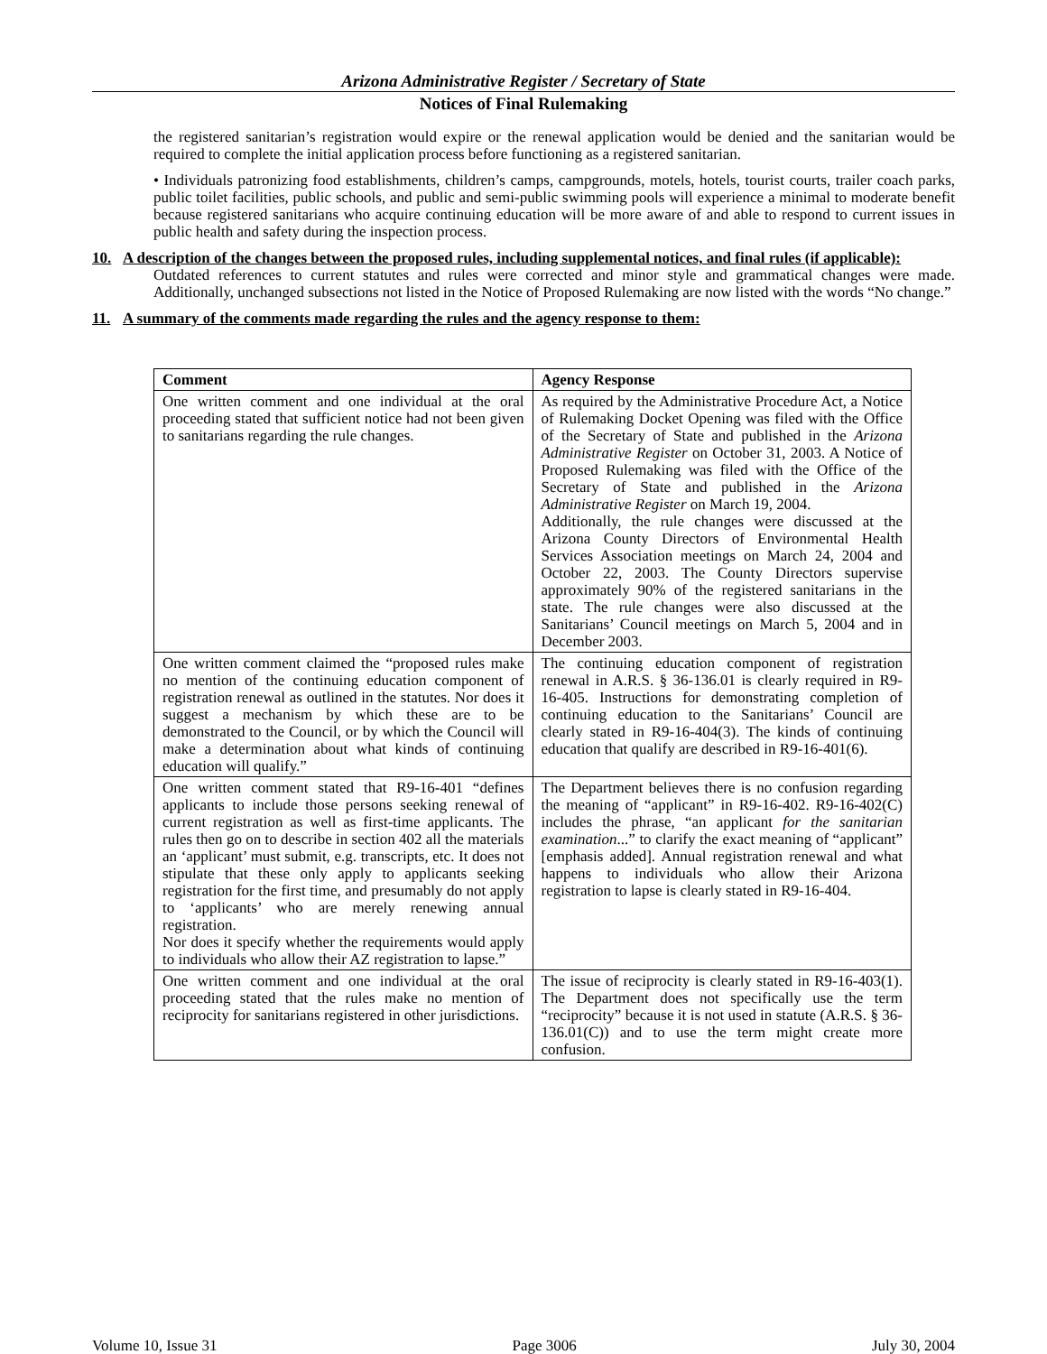Arizona Administrative Register / Secretary of State
Notices of Final Rulemaking
the registered sanitarian’s registration would expire or the renewal application would be denied and the sanitarian would be required to complete the initial application process before functioning as a registered sanitarian.
• Individuals patronizing food establishments, children’s camps, campgrounds, motels, hotels, tourist courts, trailer coach parks, public toilet facilities, public schools, and public and semi-public swimming pools will experience a minimal to moderate benefit because registered sanitarians who acquire continuing education will be more aware of and able to respond to current issues in public health and safety during the inspection process.
10. A description of the changes between the proposed rules, including supplemental notices, and final rules (if applicable):
Outdated references to current statutes and rules were corrected and minor style and grammatical changes were made. Additionally, unchanged subsections not listed in the Notice of Proposed Rulemaking are now listed with the words “No change.”
11. A summary of the comments made regarding the rules and the agency response to them:
| Comment | Agency Response |
| --- | --- |
| One written comment and one individual at the oral proceeding stated that sufficient notice had not been given to sanitarians regarding the rule changes. | As required by the Administrative Procedure Act, a Notice of Rulemaking Docket Opening was filed with the Office of the Secretary of State and published in the Arizona Administrative Register on October 31, 2003. A Notice of Proposed Rulemaking was filed with the Office of the Secretary of State and published in the Arizona Administrative Register on March 19, 2004. Additionally, the rule changes were discussed at the Arizona County Directors of Environmental Health Services Association meetings on March 24, 2004 and October 22, 2003. The County Directors supervise approximately 90% of the registered sanitarians in the state. The rule changes were also discussed at the Sanitarians’ Council meetings on March 5, 2004 and in December 2003. |
| One written comment claimed the “proposed rules make no mention of the continuing education component of registration renewal as outlined in the statutes. Nor does it suggest a mechanism by which these are to be demonstrated to the Council, or by which the Council will make a determination about what kinds of continuing education will qualify.” | The continuing education component of registration renewal in A.R.S. § 36-136.01 is clearly required in R9-16-405. Instructions for demonstrating completion of continuing education to the Sanitarians’ Council are clearly stated in R9-16-404(3). The kinds of continuing education that qualify are described in R9-16-401(6). |
| One written comment stated that R9-16-401 “defines applicants to include those persons seeking renewal of current registration as well as first-time applicants. The rules then go on to describe in section 402 all the materials an ‘applicant’ must submit, e.g. transcripts, etc. It does not stipulate that these only apply to applicants seeking registration for the first time, and presumably do not apply to ‘applicants’ who are merely renewing annual registration. Nor does it specify whether the requirements would apply to individuals who allow their AZ registration to lapse.” | The Department believes there is no confusion regarding the meaning of “applicant” in R9-16-402. R9-16-402(C) includes the phrase, “an applicant for the sanitarian examination ...” to clarify the exact meaning of “applicant” [emphasis added]. Annual registration renewal and what happens to individuals who allow their Arizona registration to lapse is clearly stated in R9-16-404. |
| One written comment and one individual at the oral proceeding stated that the rules make no mention of reciprocity for sanitarians registered in other jurisdictions. | The issue of reciprocity is clearly stated in R9-16-403(1). The Department does not specifically use the term “reciprocity” because it is not used in statute (A.R.S. § 36-136.01(C)) and to use the term might create more confusion. |
Volume 10, Issue 31 Page 3006 July 30, 2004